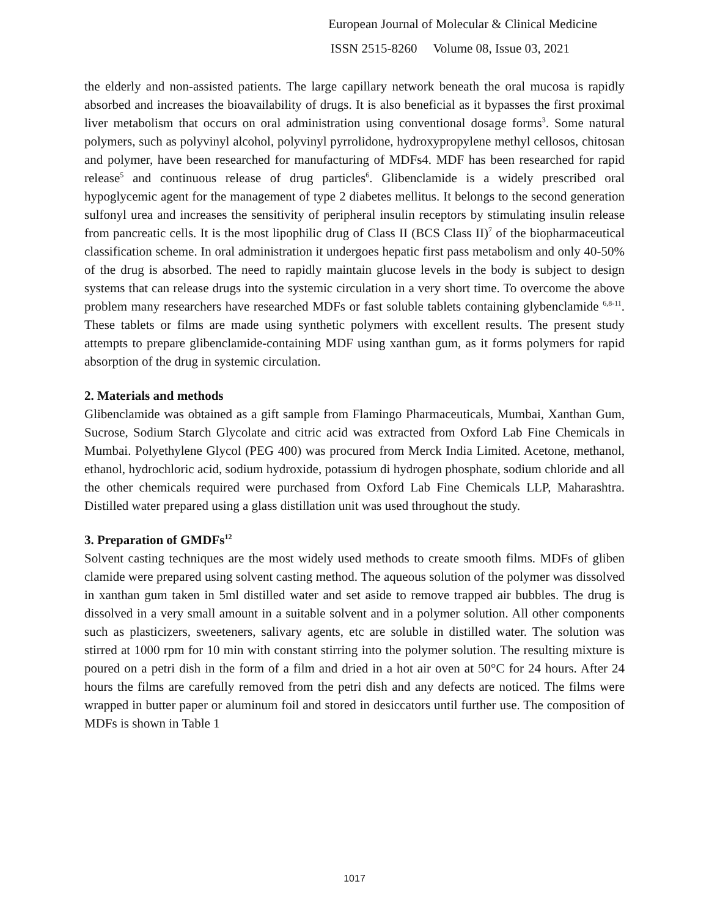European Journal of Molecular & Clinical Medicine
ISSN 2515-8260 Volume 08, Issue 03, 2021
the elderly and non-assisted patients. The large capillary network beneath the oral mucosa is rapidly absorbed and increases the bioavailability of drugs. It is also beneficial as it bypasses the first proximal liver metabolism that occurs on oral administration using conventional dosage forms<sup>3</sup>. Some natural polymers, such as polyvinyl alcohol, polyvinyl pyrrolidone, hydroxypropylene methyl cellosos, chitosan and polymer, have been researched for manufacturing of MDFs4. MDF has been researched for rapid release<sup>5</sup> and continuous release of drug particles<sup>6</sup>. Glibenclamide is a widely prescribed oral hypoglycemic agent for the management of type 2 diabetes mellitus. It belongs to the second generation sulfonyl urea and increases the sensitivity of peripheral insulin receptors by stimulating insulin release from pancreatic cells. It is the most lipophilic drug of Class II (BCS Class II)<sup>7</sup> of the biopharmaceutical classification scheme. In oral administration it undergoes hepatic first pass metabolism and only 40-50% of the drug is absorbed. The need to rapidly maintain glucose levels in the body is subject to design systems that can release drugs into the systemic circulation in a very short time. To overcome the above problem many researchers have researched MDFs or fast soluble tablets containing glybenclamide <sup>6,8-11</sup>. These tablets or films are made using synthetic polymers with excellent results. The present study attempts to prepare glibenclamide-containing MDF using xanthan gum, as it forms polymers for rapid absorption of the drug in systemic circulation.
2. Materials and methods
Glibenclamide was obtained as a gift sample from Flamingo Pharmaceuticals, Mumbai, Xanthan Gum, Sucrose, Sodium Starch Glycolate and citric acid was extracted from Oxford Lab Fine Chemicals in Mumbai. Polyethylene Glycol (PEG 400) was procured from Merck India Limited. Acetone, methanol, ethanol, hydrochloric acid, sodium hydroxide, potassium di hydrogen phosphate, sodium chloride and all the other chemicals required were purchased from Oxford Lab Fine Chemicals LLP, Maharashtra. Distilled water prepared using a glass distillation unit was used throughout the study.
3. Preparation of GMDFs<sup>12</sup>
Solvent casting techniques are the most widely used methods to create smooth films. MDFs of gliben clamide were prepared using solvent casting method. The aqueous solution of the polymer was dissolved in xanthan gum taken in 5ml distilled water and set aside to remove trapped air bubbles. The drug is dissolved in a very small amount in a suitable solvent and in a polymer solution. All other components such as plasticizers, sweeteners, salivary agents, etc are soluble in distilled water. The solution was stirred at 1000 rpm for 10 min with constant stirring into the polymer solution. The resulting mixture is poured on a petri dish in the form of a film and dried in a hot air oven at 50°C for 24 hours. After 24 hours the films are carefully removed from the petri dish and any defects are noticed. The films were wrapped in butter paper or aluminum foil and stored in desiccators until further use. The composition of MDFs is shown in Table 1
1017